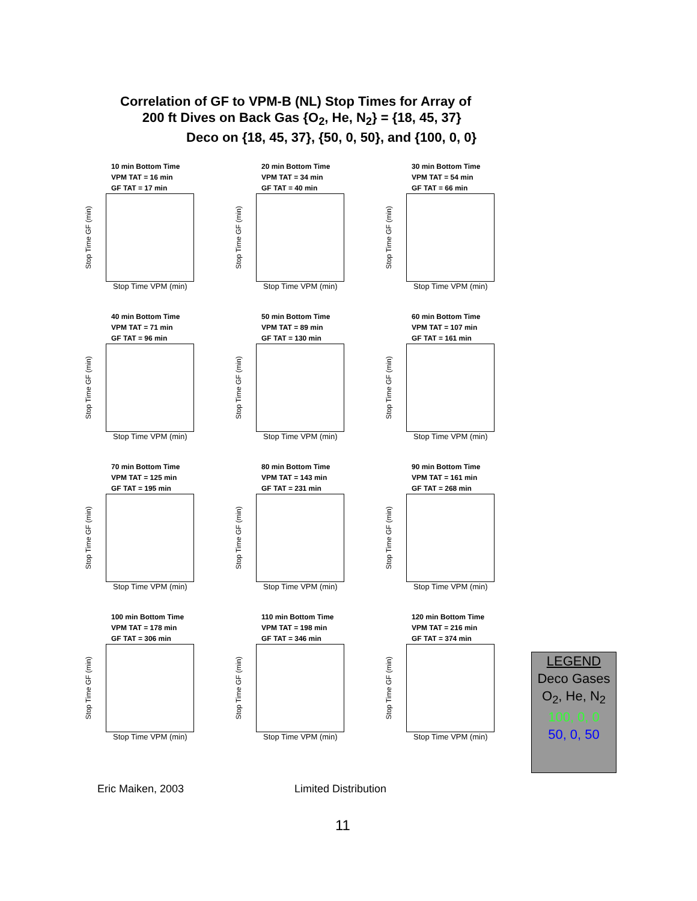Correlation of GF to VPM-B (NL) Stop Times for Array of
200 ft Dives on Back Gas {O<sub>2</sub>, He, N<sub>2</sub>} = {18, 45, 37}
Deco on {18, 45, 37}, {50, 0, 50}, and {100, 0, 0}
10 min Bottom Time
VPM TAT = 16 min
GF TAT = 17 min
Stop Time GF (min)
Stop Time VPM (min)
20 min Bottom Time
VPM TAT = 34 min
GF TAT = 40 min
Stop Time GF (min)
Stop Time VPM (min)
30 min Bottom Time
VPM TAT = 54 min
GF TAT = 66 min
Stop Time GF (min)
Stop Time VPM (min)
40 min Bottom Time
VPM TAT = 71 min
GF TAT = 96 min
Stop Time GF (min)
Stop Time VPM (min)
50 min Bottom Time
VPM TAT = 89 min
GF TAT = 130 min
Stop Time GF (min)
Stop Time VPM (min)
60 min Bottom Time
VPM TAT = 107 min
GF TAT = 161 min
Stop Time GF (min)
Stop Time VPM (min)
70 min Bottom Time
VPM TAT = 125 min
GF TAT = 195 min
Stop Time GF (min)
Stop Time VPM (min)
80 min Bottom Time
VPM TAT = 143 min
GF TAT = 231 min
Stop Time GF (min)
Stop Time VPM (min)
90 min Bottom Time
VPM TAT = 161 min
GF TAT = 268 min
Stop Time GF (min)
Stop Time VPM (min)
100 min Bottom Time
VPM TAT = 178 min
GF TAT = 306 min
Stop Time GF (min)
Stop Time VPM (min)
110 min Bottom Time
VPM TAT = 198 min
GF TAT = 346 min
Stop Time GF (min)
Stop Time VPM (min)
120 min Bottom Time
VPM TAT = 216 min
GF TAT = 374 min
Stop Time GF (min)
Stop Time VPM (min)
LEGEND
Deco Gases
O<sub>2</sub>, He, N<sub>2</sub>
100, 0, 0
50, 0, 50
Eric Maiken, 2003 Limited Distribution
11